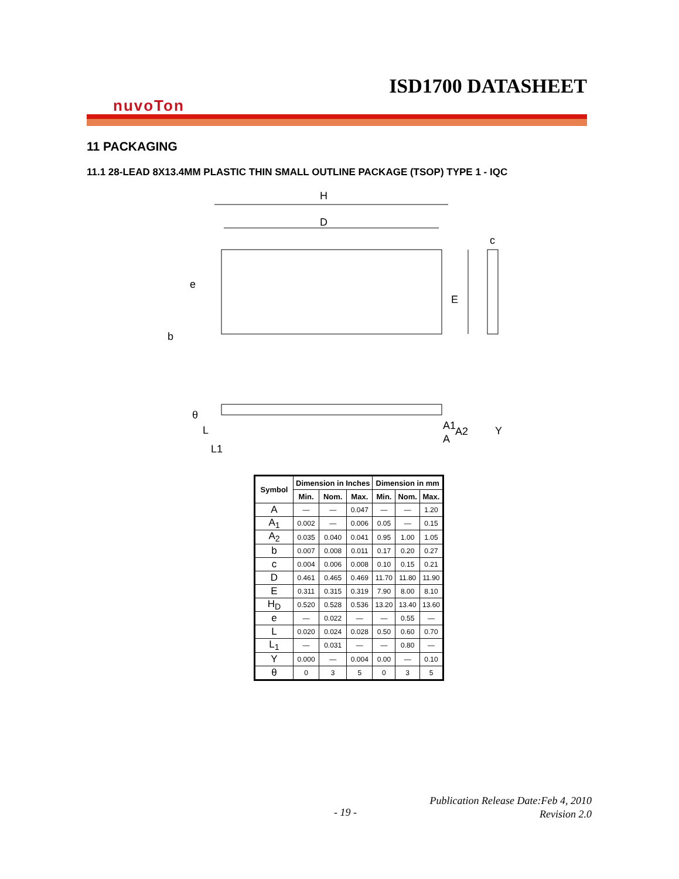ISD1700 DATASHEET
nuvoTon
11 PACKAGING
11.1 28-LEAD 8X13.4MM PLASTIC THIN SMALL OUTLINE PACKAGE (TSOP) TYPE 1 - IQC
H
D
e
b
E
c
θ
L
L1
A1
A
A2
Y
| Symbol | Dimension in Inches | | | Dimension in mm | | |
| --- | --- | --- | --- | --- | --- | --- |
| | Min. | Nom. | Max. | Min. | Nom. | Max. |
| A | — | — | 0.047 | — | — | 1.20 |
| A<sub>1</sub> | 0.002 | — | 0.006 | 0.05 | — | 0.15 |
| A<sub>2</sub> | 0.035 | 0.040 | 0.041 | 0.95 | 1.00 | 1.05 |
| b | 0.007 | 0.008 | 0.011 | 0.17 | 0.20 | 0.27 |
| c | 0.004 | 0.006 | 0.008 | 0.10 | 0.15 | 0.21 |
| D | 0.461 | 0.465 | 0.469 | 11.70 | 11.80 | 11.90 |
| E | 0.311 | 0.315 | 0.319 | 7.90 | 8.00 | 8.10 |
| H<sub>D</sub> | 0.520 | 0.528 | 0.536 | 13.20 | 13.40 | 13.60 |
| e | — | 0.022 | — | — | 0.55 | — |
| L | 0.020 | 0.024 | 0.028 | 0.50 | 0.60 | 0.70 |
| L<sub>1</sub> | — | 0.031 | — | — | 0.80 | — |
| Y | 0.000 | — | 0.004 | 0.00 | — | 0.10 |
| θ | 0 | 3 | 5 | 0 | 3 | 5 |
- 19 -
Publication Release Date:Feb 4, 2010
Revision 2.0